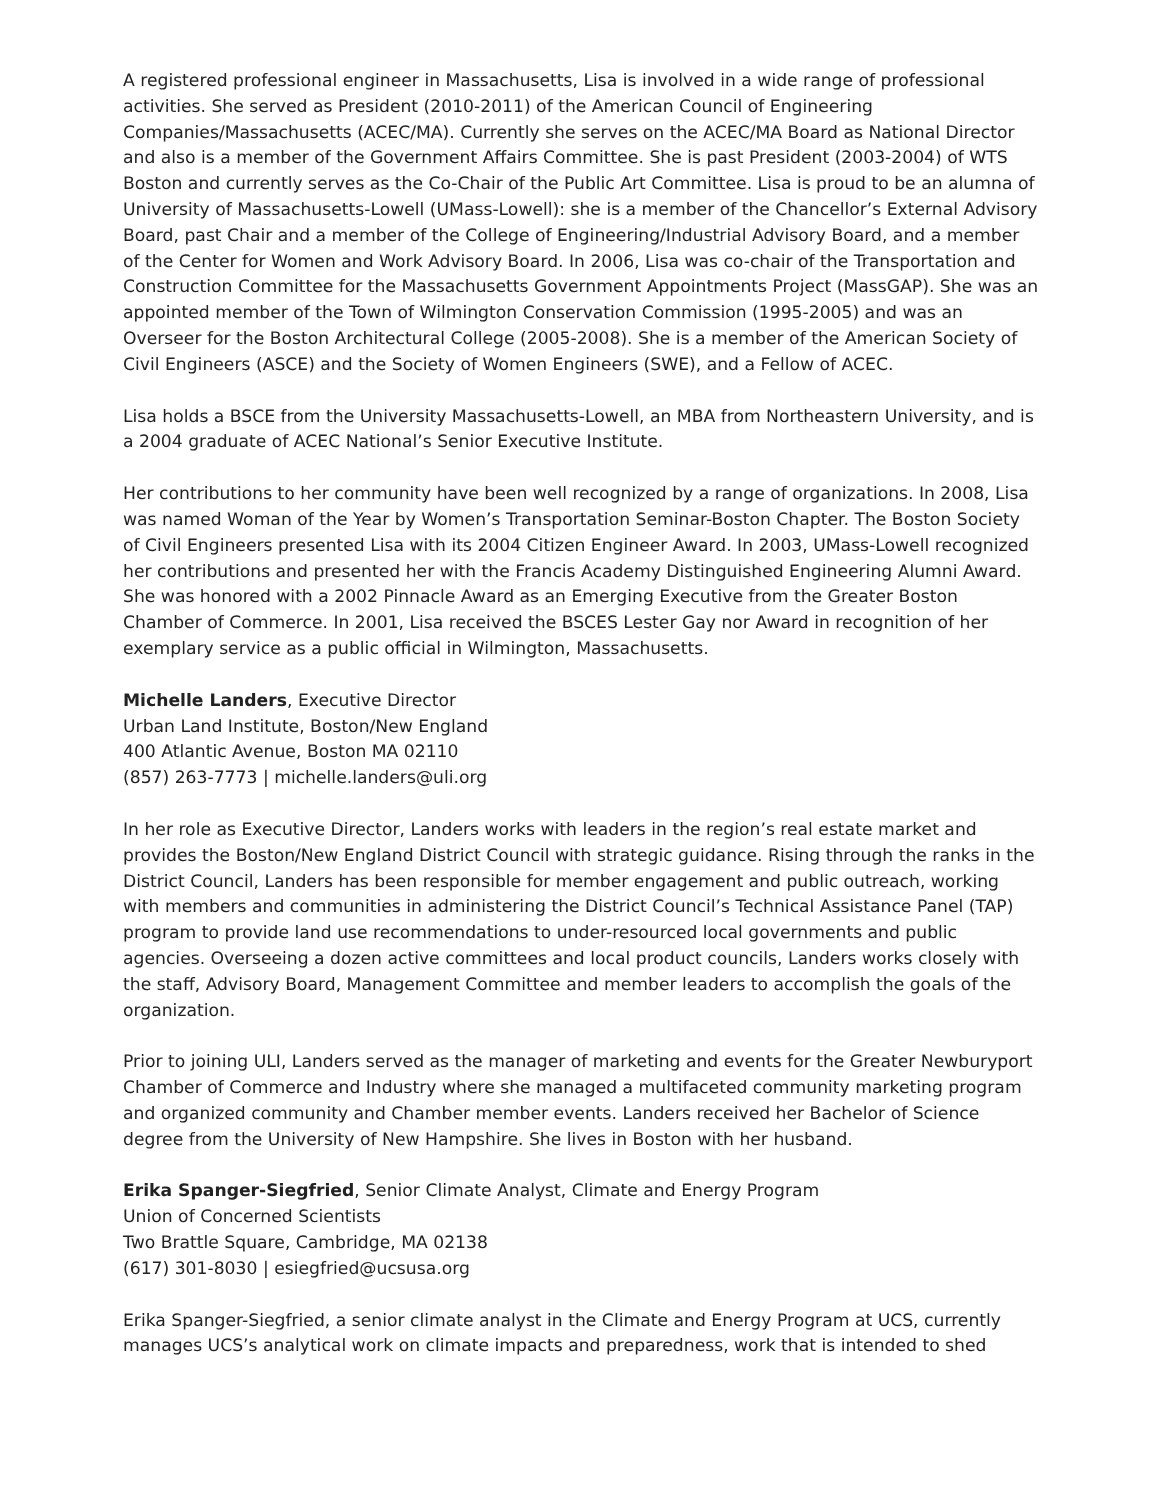A registered professional engineer in Massachusetts, Lisa is involved in a wide range of professional activities. She served as President (2010-2011) of the American Council of Engineering Companies/Massachusetts (ACEC/MA). Currently she serves on the ACEC/MA Board as National Director and also is a member of the Government Affairs Committee. She is past President (2003-2004) of WTS Boston and currently serves as the Co-Chair of the Public Art Committee. Lisa is proud to be an alumna of University of Massachusetts-Lowell (UMass-Lowell): she is a member of the Chancellor’s External Advisory Board, past Chair and a member of the College of Engineering/Industrial Advisory Board, and a member of the Center for Women and Work Advisory Board. In 2006, Lisa was co-chair of the Transportation and Construction Committee for the Massachusetts Government Appointments Project (MassGAP). She was an appointed member of the Town of Wilmington Conservation Commission (1995-2005) and was an Overseer for the Boston Architectural College (2005-2008). She is a member of the American Society of Civil Engineers (ASCE) and the Society of Women Engineers (SWE), and a Fellow of ACEC.
Lisa holds a BSCE from the University Massachusetts-Lowell, an MBA from Northeastern University, and is a 2004 graduate of ACEC National’s Senior Executive Institute.
Her contributions to her community have been well recognized by a range of organizations. In 2008, Lisa was named Woman of the Year by Women’s Transportation Seminar-Boston Chapter. The Boston Society of Civil Engineers presented Lisa with its 2004 Citizen Engineer Award. In 2003, UMass-Lowell recognized her contributions and presented her with the Francis Academy Distinguished Engineering Alumni Award. She was honored with a 2002 Pinnacle Award as an Emerging Executive from the Greater Boston Chamber of Commerce. In 2001, Lisa received the BSCES Lester Gay nor Award in recognition of her exemplary service as a public official in Wilmington, Massachusetts.
Michelle Landers, Executive Director
Urban Land Institute, Boston/New England
400 Atlantic Avenue, Boston MA 02110
(857) 263-7773 | michelle.landers@uli.org
In her role as Executive Director, Landers works with leaders in the region’s real estate market and provides the Boston/New England District Council with strategic guidance. Rising through the ranks in the District Council, Landers has been responsible for member engagement and public outreach, working with members and communities in administering the District Council’s Technical Assistance Panel (TAP) program to provide land use recommendations to under-resourced local governments and public agencies. Overseeing a dozen active committees and local product councils, Landers works closely with the staff, Advisory Board, Management Committee and member leaders to accomplish the goals of the organization.
Prior to joining ULI, Landers served as the manager of marketing and events for the Greater Newburyport Chamber of Commerce and Industry where she managed a multifaceted community marketing program and organized community and Chamber member events. Landers received her Bachelor of Science degree from the University of New Hampshire. She lives in Boston with her husband.
Erika Spanger-Siegfried, Senior Climate Analyst, Climate and Energy Program
Union of Concerned Scientists
Two Brattle Square, Cambridge, MA 02138
(617) 301-8030 | esiegfried@ucsusa.org
Erika Spanger-Siegfried, a senior climate analyst in the Climate and Energy Program at UCS, currently manages UCS’s analytical work on climate impacts and preparedness, work that is intended to shed